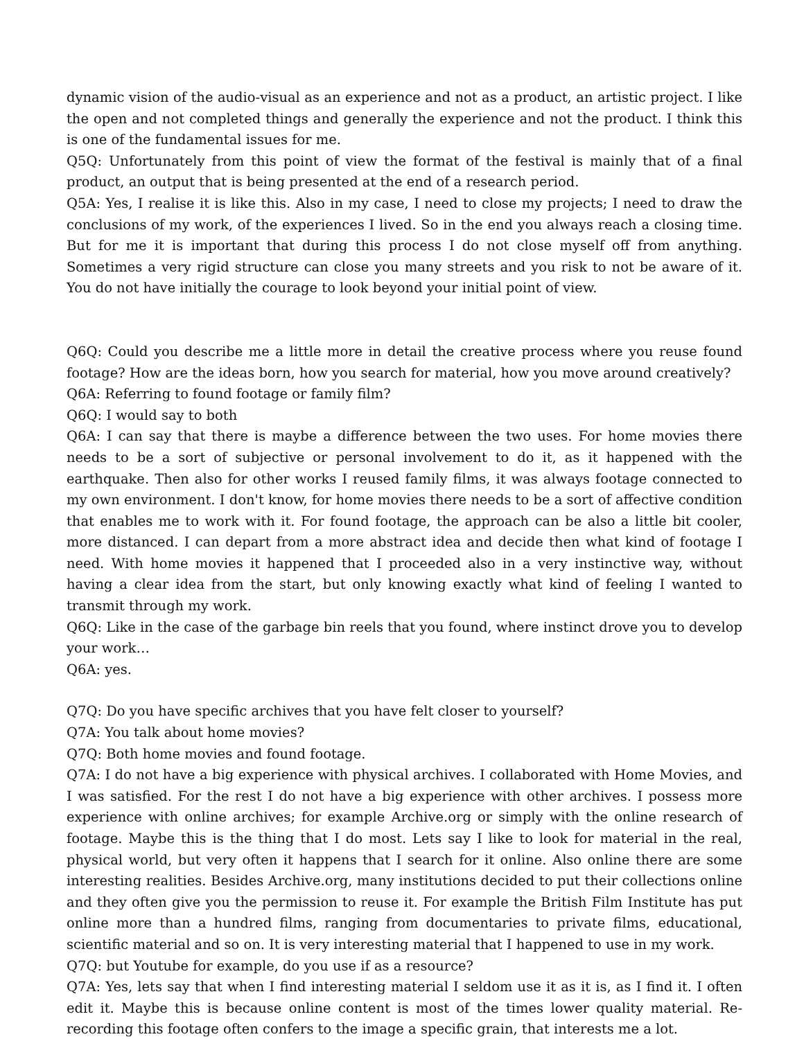dynamic vision of the audio-visual as an experience and not as a product, an artistic project. I like the open and not completed things and generally the experience and not the product. I think this is one of the fundamental issues for me.
Q5Q: Unfortunately from this point of view the format of the festival is mainly that of a final product, an output that is being presented at the end of a research period.
Q5A: Yes, I realise it is like this. Also in my case, I need to close my projects; I need to draw the conclusions of my work, of the experiences I lived. So in the end you always reach a closing time. But for me it is important that during this process I do not close myself off from anything. Sometimes a very rigid structure can close you many streets and you risk to not be aware of it. You do not have initially the courage to look beyond your initial point of view.
Q6Q: Could you describe me a little more in detail the creative process where you reuse found footage? How are the ideas born, how you search for material, how you move around creatively?
Q6A: Referring to found footage or family film?
Q6Q: I would say to both
Q6A: I can say that there is maybe a difference between the two uses. For home movies there needs to be a sort of subjective or personal involvement to do it, as it happened with the earthquake. Then also for other works I reused family films, it was always footage connected to my own environment. I don't know, for home movies there needs to be a sort of affective condition that enables me to work with it. For found footage, the approach can be also a little bit cooler, more distanced. I can depart from a more abstract idea and decide then what kind of footage I need. With home movies it happened that I proceeded also in a very instinctive way, without having a clear idea from the start, but only knowing exactly what kind of feeling I wanted to transmit through my work.
Q6Q: Like in the case of the garbage bin reels that you found, where instinct drove you to develop your work…
Q6A: yes.
Q7Q: Do you have specific archives that you have felt closer to yourself?
Q7A: You talk about home movies?
Q7Q: Both home movies and found footage.
Q7A: I do not have a big experience with physical archives. I collaborated with Home Movies, and I was satisfied. For the rest I do not have a big experience with other archives. I possess more experience with online archives; for example Archive.org or simply with the online research of footage. Maybe this is the thing that I do most. Lets say I like to look for material in the real, physical world, but very often it happens that I search for it online. Also online there are some interesting realities. Besides Archive.org, many institutions decided to put their collections online and they often give you the permission to reuse it. For example the British Film Institute has put online more than a hundred films, ranging from documentaries to private films, educational, scientific material and so on. It is very interesting material that I happened to use in my work.
Q7Q: but Youtube for example, do you use if as a resource?
Q7A: Yes, lets say that when I find interesting material I seldom use it as it is, as I find it. I often edit it. Maybe this is because online content is most of the times lower quality material. Re-recording this footage often confers to the image a specific grain, that interests me a lot.